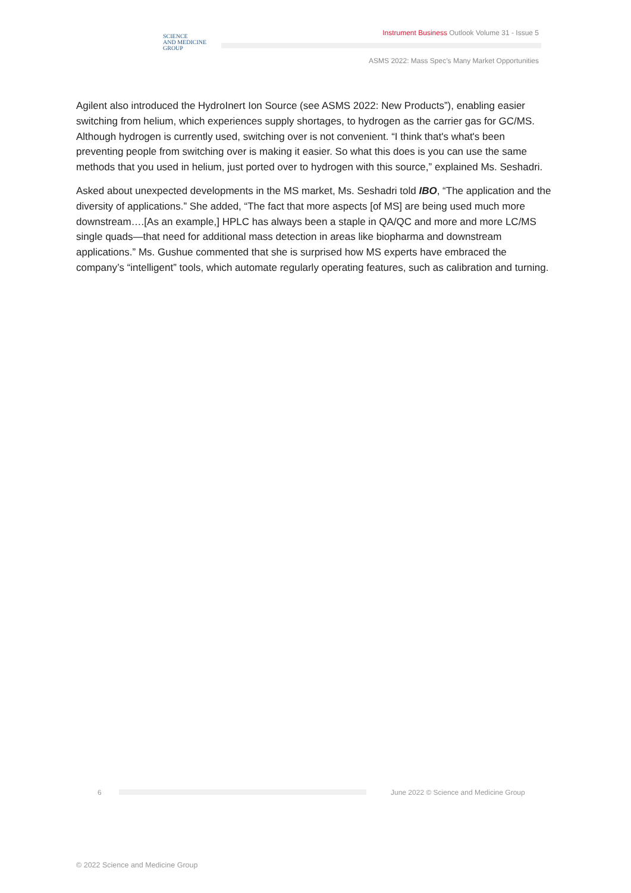SCIENCE
AND MEDICINE
GROUP
Instrument Business Outlook Volume 31 - Issue 5
ASMS 2022: Mass Spec’s Many Market Opportunities
Agilent also introduced the HydroInert Ion Source (see ASMS 2022: New Products”), enabling easier switching from helium, which experiences supply shortages, to hydrogen as the carrier gas for GC/MS. Although hydrogen is currently used, switching over is not convenient. “I think that's what's been preventing people from switching over is making it easier. So what this does is you can use the same methods that you used in helium, just ported over to hydrogen with this source,” explained Ms. Seshadri.
Asked about unexpected developments in the MS market, Ms. Seshadri told IBO, “The application and the diversity of applications.” She added, “The fact that more aspects [of MS] are being used much more downstream….[As an example,] HPLC has always been a staple in QA/QC and more and more LC/MS single quads—that need for additional mass detection in areas like biopharma and downstream applications.” Ms. Gushue commented that she is surprised how MS experts have embraced the company’s “intelligent” tools, which automate regularly operating features, such as calibration and turning.
6
June 2022 © Science and Medicine Group
© 2022 Science and Medicine Group